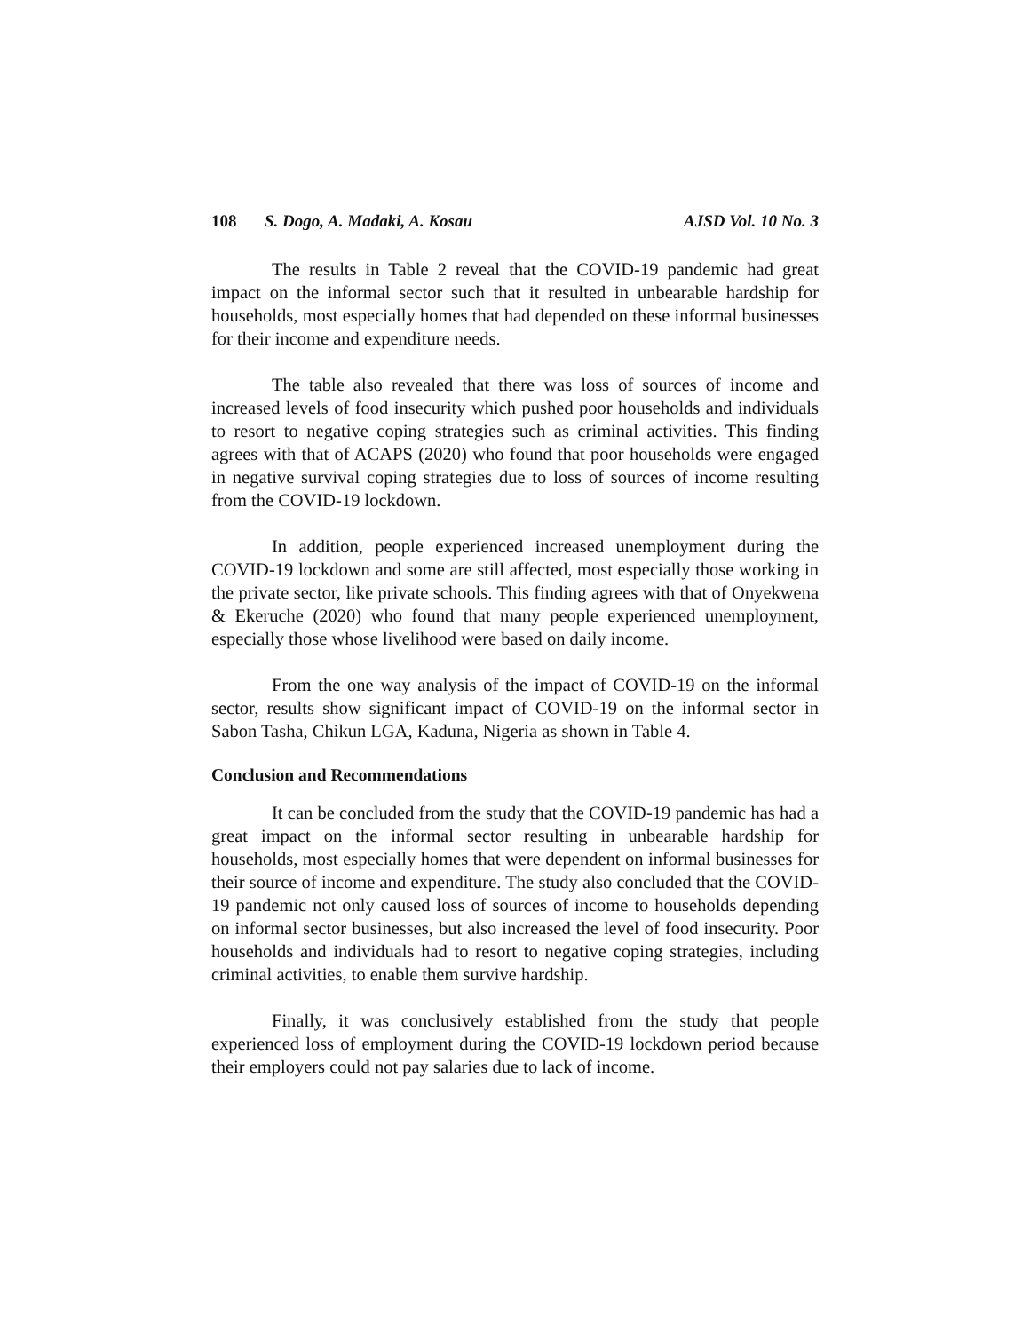108 S. Dogo, A. Madaki, A. Kosau AJSD Vol. 10 No. 3
The results in Table 2 reveal that the COVID-19 pandemic had great impact on the informal sector such that it resulted in unbearable hardship for households, most especially homes that had depended on these informal businesses for their income and expenditure needs.
The table also revealed that there was loss of sources of income and increased levels of food insecurity which pushed poor households and individuals to resort to negative coping strategies such as criminal activities. This finding agrees with that of ACAPS (2020) who found that poor households were engaged in negative survival coping strategies due to loss of sources of income resulting from the COVID-19 lockdown.
In addition, people experienced increased unemployment during the COVID-19 lockdown and some are still affected, most especially those working in the private sector, like private schools. This finding agrees with that of Onyekwena & Ekeruche (2020) who found that many people experienced unemployment, especially those whose livelihood were based on daily income.
From the one way analysis of the impact of COVID-19 on the informal sector, results show significant impact of COVID-19 on the informal sector in Sabon Tasha, Chikun LGA, Kaduna, Nigeria as shown in Table 4.
Conclusion and Recommendations
It can be concluded from the study that the COVID-19 pandemic has had a great impact on the informal sector resulting in unbearable hardship for households, most especially homes that were dependent on informal businesses for their source of income and expenditure. The study also concluded that the COVID-19 pandemic not only caused loss of sources of income to households depending on informal sector businesses, but also increased the level of food insecurity. Poor households and individuals had to resort to negative coping strategies, including criminal activities, to enable them survive hardship.
Finally, it was conclusively established from the study that people experienced loss of employment during the COVID-19 lockdown period because their employers could not pay salaries due to lack of income.